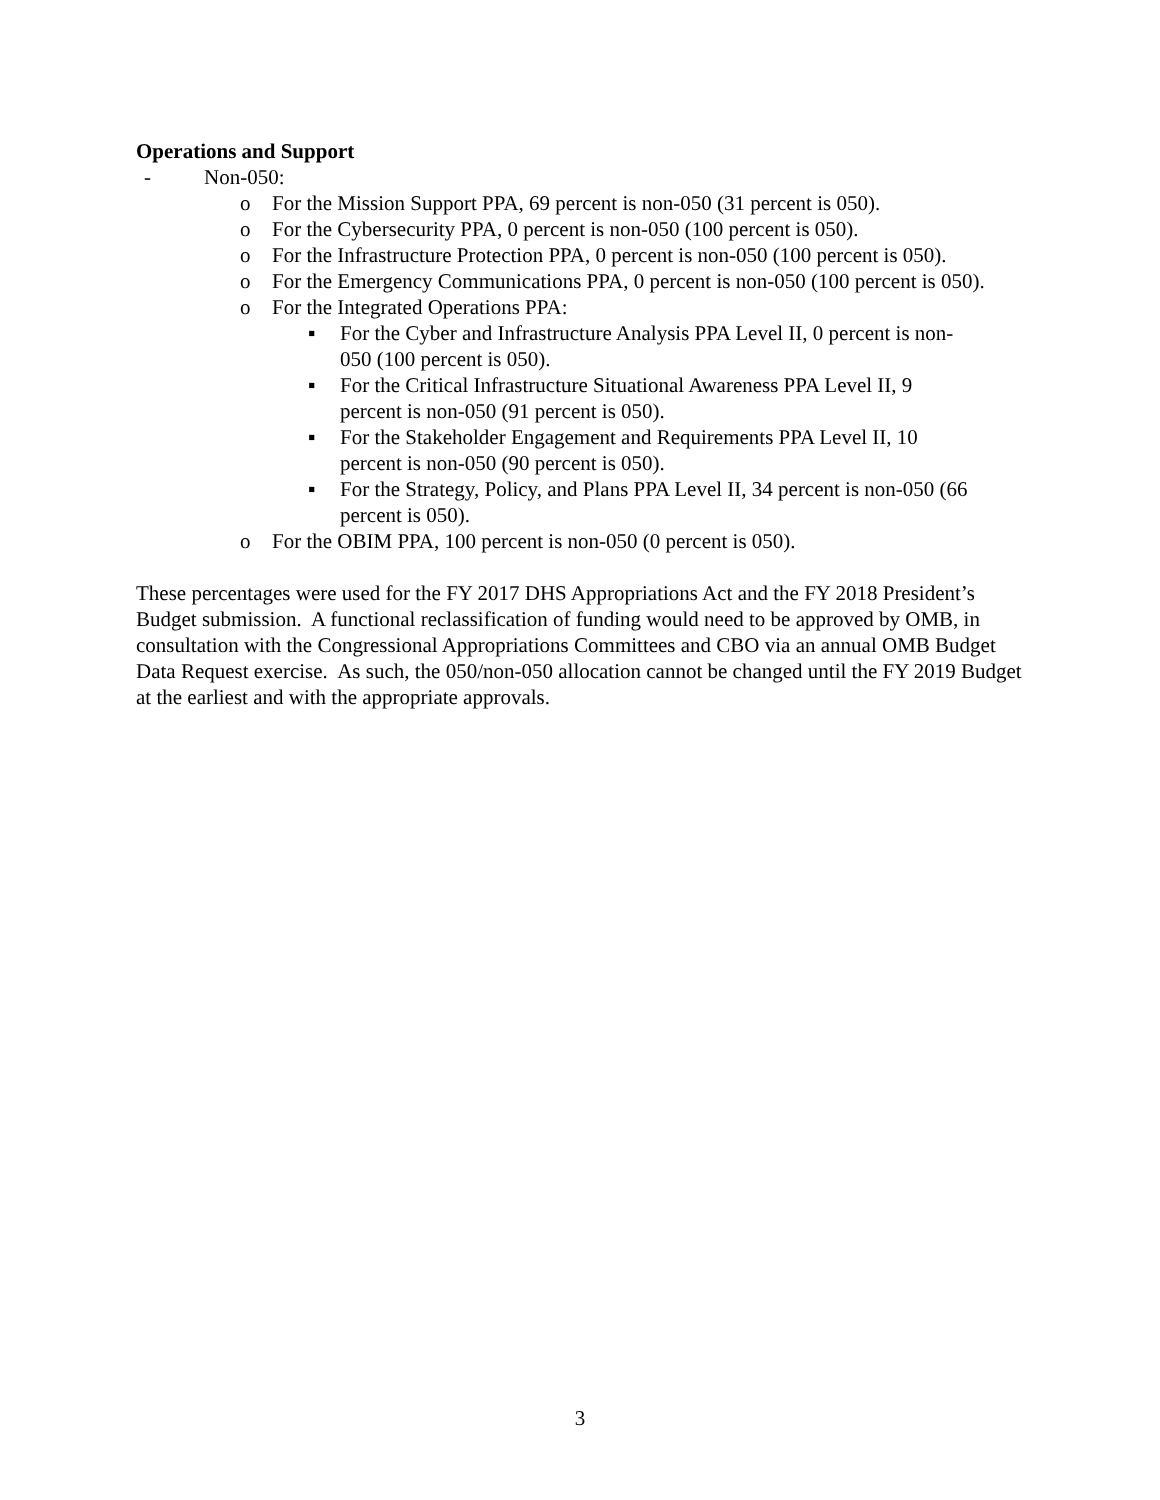Operations and Support
- Non-050:
o For the Mission Support PPA, 69 percent is non-050 (31 percent is 050).
o For the Cybersecurity PPA, 0 percent is non-050 (100 percent is 050).
o For the Infrastructure Protection PPA, 0 percent is non-050 (100 percent is 050).
o For the Emergency Communications PPA, 0 percent is non-050 (100 percent is 050).
o For the Integrated Operations PPA:
▪ For the Cyber and Infrastructure Analysis PPA Level II, 0 percent is non-050 (100 percent is 050).
▪ For the Critical Infrastructure Situational Awareness PPA Level II, 9 percent is non-050 (91 percent is 050).
▪ For the Stakeholder Engagement and Requirements PPA Level II, 10 percent is non-050 (90 percent is 050).
▪ For the Strategy, Policy, and Plans PPA Level II, 34 percent is non-050 (66 percent is 050).
o For the OBIM PPA, 100 percent is non-050 (0 percent is 050).
These percentages were used for the FY 2017 DHS Appropriations Act and the FY 2018 President’s Budget submission. A functional reclassification of funding would need to be approved by OMB, in consultation with the Congressional Appropriations Committees and CBO via an annual OMB Budget Data Request exercise. As such, the 050/non-050 allocation cannot be changed until the FY 2019 Budget at the earliest and with the appropriate approvals.
3